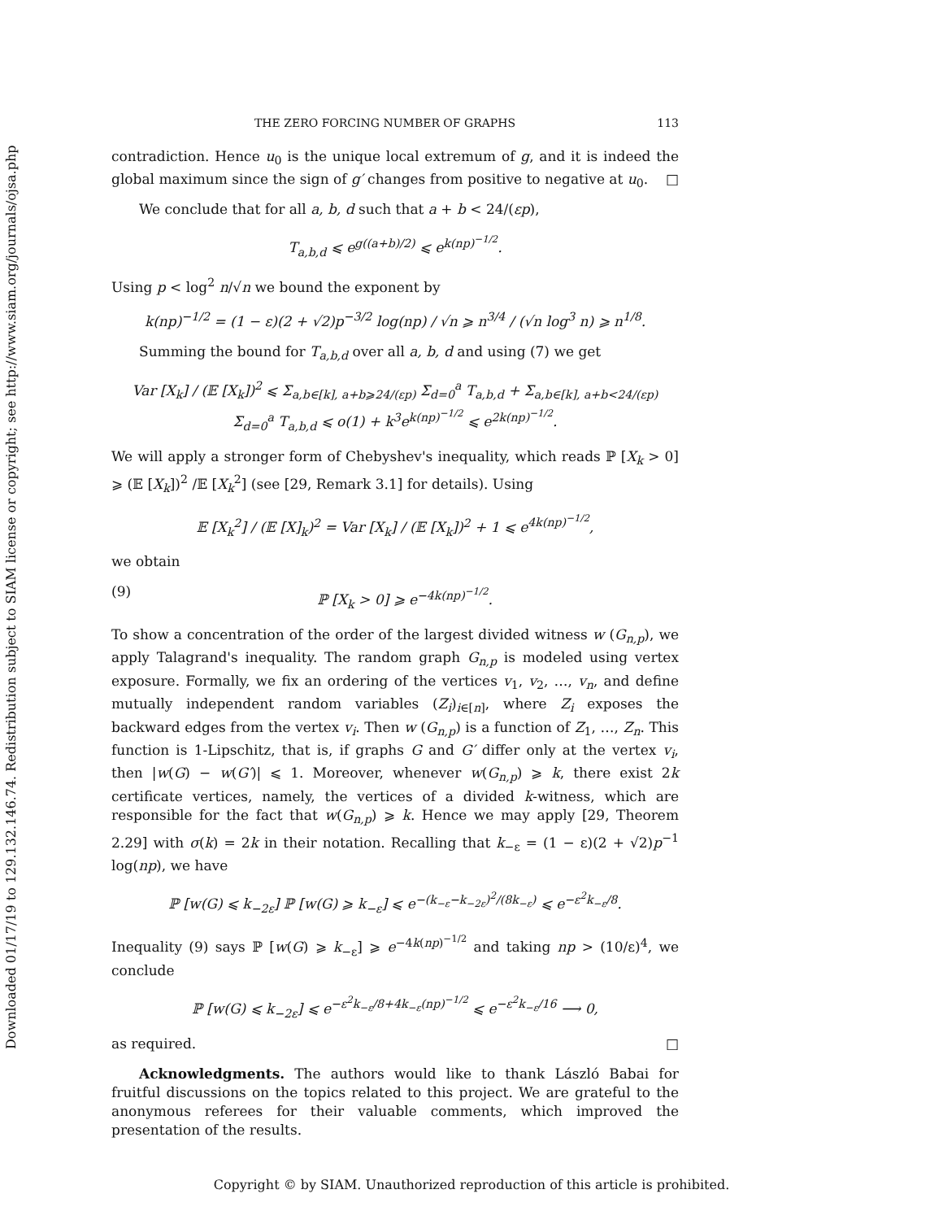Downloaded 01/17/19 to 129.132.146.74. Redistribution subject to SIAM license or copyright; see http://www.siam.org/journals/ojsa.php
THE ZERO FORCING NUMBER OF GRAPHS 113
contradiction. Hence u<sub>0</sub> is the unique local extremum of g, and it is indeed the global maximum since the sign of g′ changes from positive to negative at u<sub>0</sub>. □
We conclude that for all a, b, d such that a + b < 24/(εp),
T<sub>a,b,d</sub> ⩽ e<sup>g((a+b)/2)</sup> ⩽ e<sup>k(np)<sup>−1/2</sup></sup>.
Using p < log<sup>2</sup> n/√n we bound the exponent by
k(np)<sup>−1/2</sup> = (1 − ε)(2 + √2)p<sup>−3/2</sup> log(np) / √n ⩾ n<sup>3/4</sup> / (√n log<sup>3</sup> n) ⩾ n<sup>1/8</sup>.
Summing the bound for T<sub>a,b,d</sub> over all a, b, d and using (7) we get
Var [X<sub>k</sub>] / (𝔼 [X<sub>k</sub>])<sup>2</sup> ⩽ Σ<sub>a,b∈[k], a+b⩾24/(εp)</sub> Σ<sub>d=0</sub><sup>a</sup> T<sub>a,b,d</sub> + Σ<sub>a,b∈[k], a+b<24/(εp)</sub> Σ<sub>d=0</sub><sup>a</sup> T<sub>a,b,d</sub> ⩽ o(1) + k<sup>3</sup>e<sup>k(np)<sup>−1/2</sup></sup> ⩽ e<sup>2k(np)<sup>−1/2</sup></sup>.
We will apply a stronger form of Chebyshev's inequality, which reads ℙ [X<sub>k</sub> > 0] ⩾ (𝔼 [X<sub>k</sub>])<sup>2</sup> /𝔼 [X<sub>k</sub><sup>2</sup>] (see [29, Remark 3.1] for details). Using
𝔼 [X<sub>k</sub><sup>2</sup>] / (𝔼 [X]<sub>k</sub>)<sup>2</sup> = Var [X<sub>k</sub>] / (𝔼 [X<sub>k</sub>])<sup>2</sup> + 1 ⩽ e<sup>4k(np)<sup>−1/2</sup></sup>,
we obtain
(9) ℙ [X<sub>k</sub> > 0] ⩾ e<sup>−4k(np)<sup>−1/2</sup></sup>.
To show a concentration of the order of the largest divided witness w (G<sub>n,p</sub>), we apply Talagrand's inequality. The random graph G<sub>n,p</sub> is modeled using vertex exposure. Formally, we fix an ordering of the vertices v<sub>1</sub>, v<sub>2</sub>, …, v<sub>n</sub>, and define mutually independent random variables (Z<sub>i</sub>)<sub>i∈[n]</sub>, where Z<sub>i</sub> exposes the backward edges from the vertex v<sub>i</sub>. Then w (G<sub>n,p</sub>) is a function of Z<sub>1</sub>, …, Z<sub>n</sub>. This function is 1-Lipschitz, that is, if graphs G and G′ differ only at the vertex v<sub>i</sub>, then |w(G) − w(G′)| ⩽ 1. Moreover, whenever w(G<sub>n,p</sub>) ⩾ k, there exist 2k certificate vertices, namely, the vertices of a divided k-witness, which are responsible for the fact that w(G<sub>n,p</sub>) ⩾ k. Hence we may apply [29, Theorem 2.29] with σ(k) = 2k in their notation. Recalling that k<sub>−ε</sub> = (1 − ε)(2 + √2)p<sup>−1</sup> log(np), we have
ℙ [w(G) ⩽ k<sub>−2ε</sub>] ℙ [w(G) ⩾ k<sub>−ε</sub>] ⩽ e<sup>−(k<sub>−ε</sub>−k<sub>−2ε</sub>)<sup>2</sup>/(8k<sub>−ε</sub>)</sup> ⩽ e<sup>−ε<sup>2</sup>k<sub>−ε</sub>/8</sup>.
Inequality (9) says ℙ [w(G) ⩾ k<sub>−ε</sub>] ⩾ e<sup>−4k(np)<sup>−1/2</sup></sup> and taking np > (10/ε)<sup>4</sup>, we conclude
ℙ [w(G) ⩽ k<sub>−2ε</sub>] ⩽ e<sup>−ε<sup>2</sup>k<sub>−ε</sub>/8+4k<sub>−ε</sub>(np)<sup>−1/2</sup></sup> ⩽ e<sup>−ε<sup>2</sup>k<sub>−ε</sub>/16</sup> ⟶ 0,
as required. □
Acknowledgments. The authors would like to thank László Babai for fruitful discussions on the topics related to this project. We are grateful to the anonymous referees for their valuable comments, which improved the presentation of the results.
Copyright © by SIAM. Unauthorized reproduction of this article is prohibited.